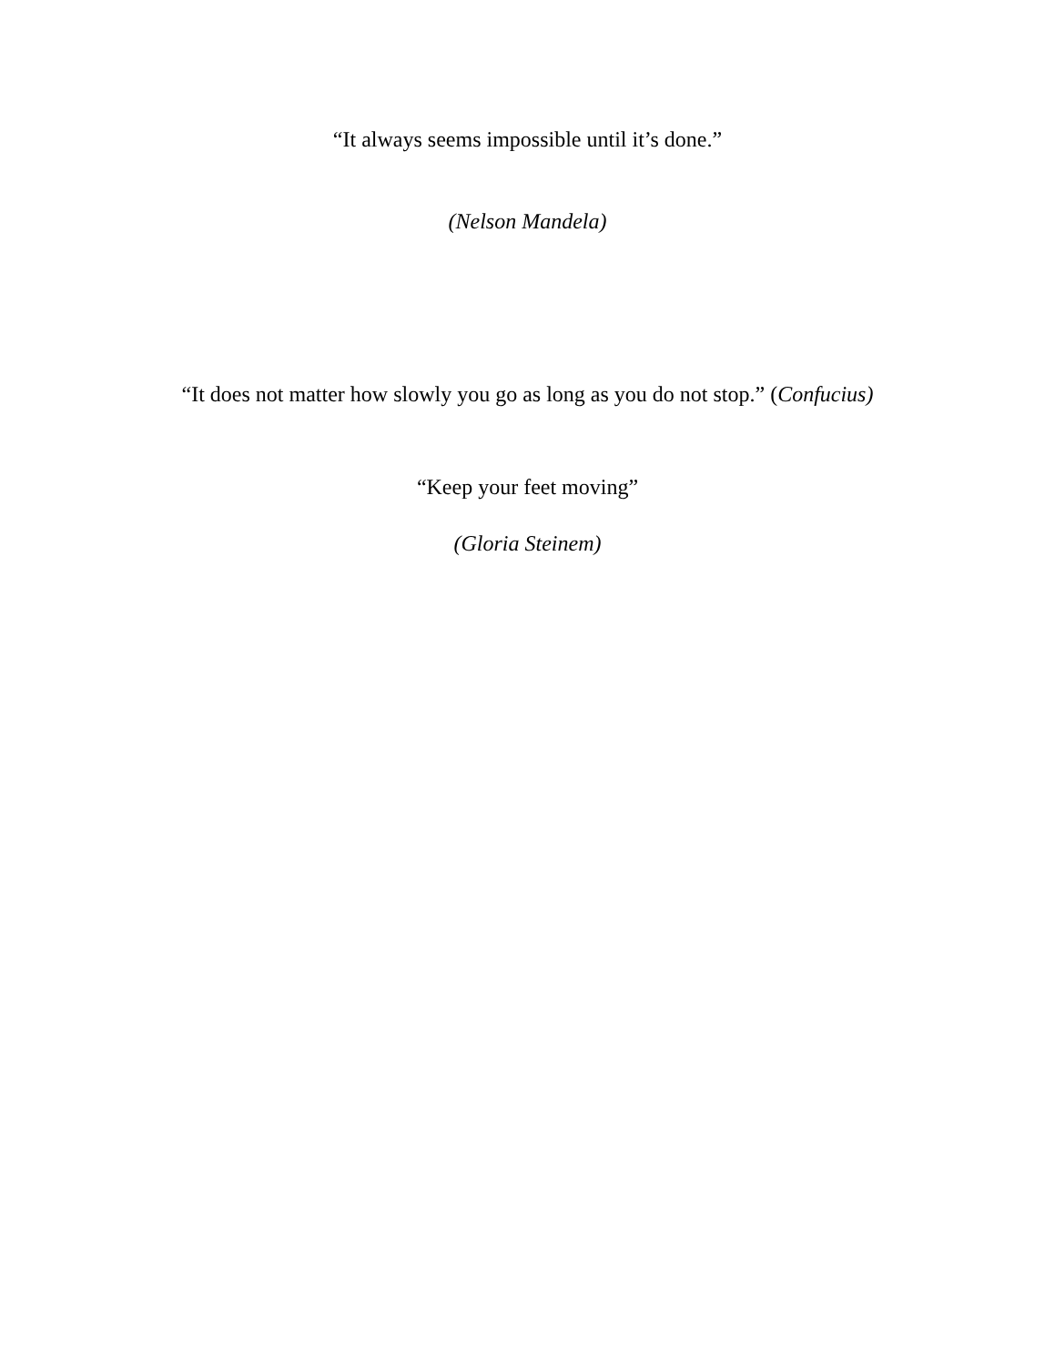“It always seems impossible until it’s done.”
(Nelson Mandela)
“It does not matter how slowly you go as long as you do not stop.” (Confucius)
“Keep your feet moving”
(Gloria Steinem)